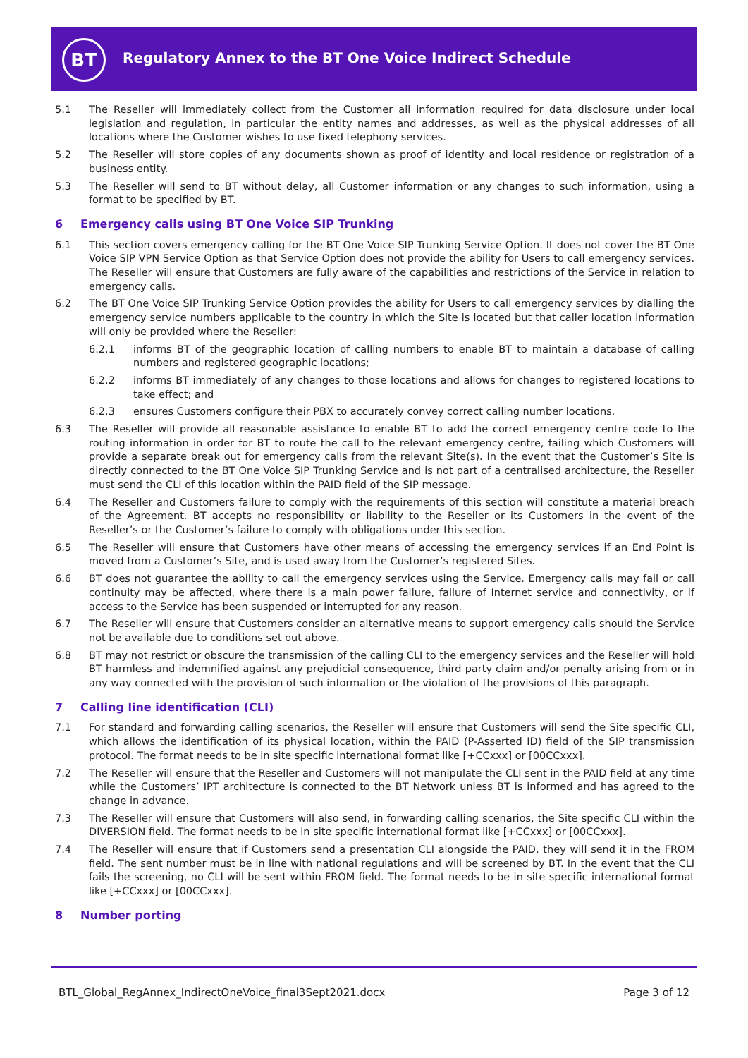BT
Regulatory Annex to the BT One Voice Indirect Schedule
5.1 The Reseller will immediately collect from the Customer all information required for data disclosure under local legislation and regulation, in particular the entity names and addresses, as well as the physical addresses of all locations where the Customer wishes to use fixed telephony services.
5.2 The Reseller will store copies of any documents shown as proof of identity and local residence or registration of a business entity.
5.3 The Reseller will send to BT without delay, all Customer information or any changes to such information, using a format to be specified by BT.
6 Emergency calls using BT One Voice SIP Trunking
6.1 This section covers emergency calling for the BT One Voice SIP Trunking Service Option. It does not cover the BT One Voice SIP VPN Service Option as that Service Option does not provide the ability for Users to call emergency services. The Reseller will ensure that Customers are fully aware of the capabilities and restrictions of the Service in relation to emergency calls.
6.2 The BT One Voice SIP Trunking Service Option provides the ability for Users to call emergency services by dialling the emergency service numbers applicable to the country in which the Site is located but that caller location information will only be provided where the Reseller:
6.2.1 informs BT of the geographic location of calling numbers to enable BT to maintain a database of calling numbers and registered geographic locations;
6.2.2 informs BT immediately of any changes to those locations and allows for changes to registered locations to take effect; and
6.2.3 ensures Customers configure their PBX to accurately convey correct calling number locations.
6.3 The Reseller will provide all reasonable assistance to enable BT to add the correct emergency centre code to the routing information in order for BT to route the call to the relevant emergency centre, failing which Customers will provide a separate break out for emergency calls from the relevant Site(s). In the event that the Customer’s Site is directly connected to the BT One Voice SIP Trunking Service and is not part of a centralised architecture, the Reseller must send the CLI of this location within the PAID field of the SIP message.
6.4 The Reseller and Customers failure to comply with the requirements of this section will constitute a material breach of the Agreement. BT accepts no responsibility or liability to the Reseller or its Customers in the event of the Reseller’s or the Customer’s failure to comply with obligations under this section.
6.5 The Reseller will ensure that Customers have other means of accessing the emergency services if an End Point is moved from a Customer’s Site, and is used away from the Customer’s registered Sites.
6.6 BT does not guarantee the ability to call the emergency services using the Service. Emergency calls may fail or call continuity may be affected, where there is a main power failure, failure of Internet service and connectivity, or if access to the Service has been suspended or interrupted for any reason.
6.7 The Reseller will ensure that Customers consider an alternative means to support emergency calls should the Service not be available due to conditions set out above.
6.8 BT may not restrict or obscure the transmission of the calling CLI to the emergency services and the Reseller will hold BT harmless and indemnified against any prejudicial consequence, third party claim and/or penalty arising from or in any way connected with the provision of such information or the violation of the provisions of this paragraph.
7 Calling line identification (CLI)
7.1 For standard and forwarding calling scenarios, the Reseller will ensure that Customers will send the Site specific CLI, which allows the identification of its physical location, within the PAID (P-Asserted ID) field of the SIP transmission protocol. The format needs to be in site specific international format like [+CCxxx] or [00CCxxx].
7.2 The Reseller will ensure that the Reseller and Customers will not manipulate the CLI sent in the PAID field at any time while the Customers’ IPT architecture is connected to the BT Network unless BT is informed and has agreed to the change in advance.
7.3 The Reseller will ensure that Customers will also send, in forwarding calling scenarios, the Site specific CLI within the DIVERSION field. The format needs to be in site specific international format like [+CCxxx] or [00CCxxx].
7.4 The Reseller will ensure that if Customers send a presentation CLI alongside the PAID, they will send it in the FROM field. The sent number must be in line with national regulations and will be screened by BT. In the event that the CLI fails the screening, no CLI will be sent within FROM field. The format needs to be in site specific international format like [+CCxxx] or [00CCxxx].
8 Number porting
BTL_Global_RegAnnex_IndirectOneVoice_final3Sept2021.docx
Page 3 of 12